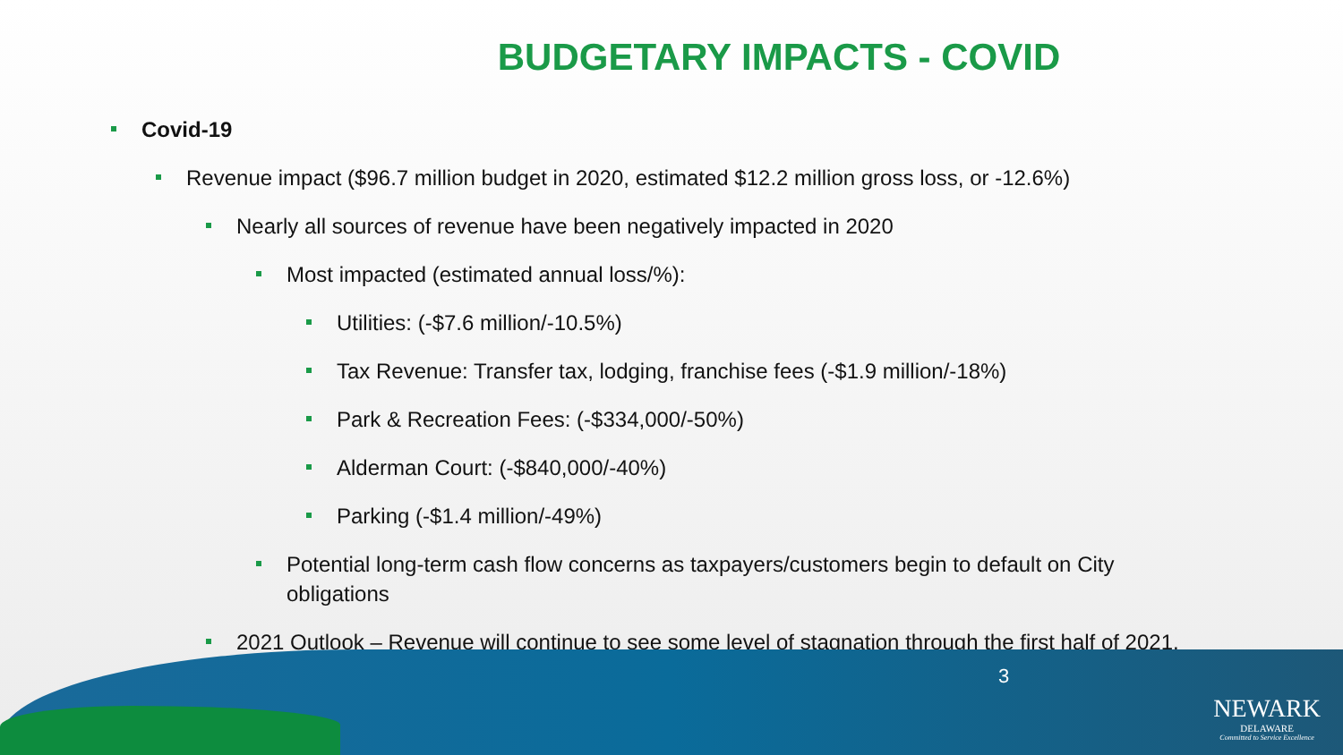BUDGETARY IMPACTS - COVID
Covid-19
Revenue impact ($96.7 million budget in 2020, estimated $12.2 million gross loss, or -12.6%)
Nearly all sources of revenue have been negatively impacted in 2020
Most impacted (estimated annual loss/%):
Utilities: (-$7.6 million/-10.5%)
Tax Revenue: Transfer tax, lodging, franchise fees (-$1.9 million/-18%)
Park & Recreation Fees: (-$334,000/-50%)
Alderman Court: (-$840,000/-40%)
Parking (-$1.4 million/-49%)
Potential long-term cash flow concerns as taxpayers/customers begin to default on City obligations
2021 Outlook – Revenue will continue to see some level of stagnation through the first half of 2021.
3
NEWARK
DELAWARE
Committed to Service Excellence